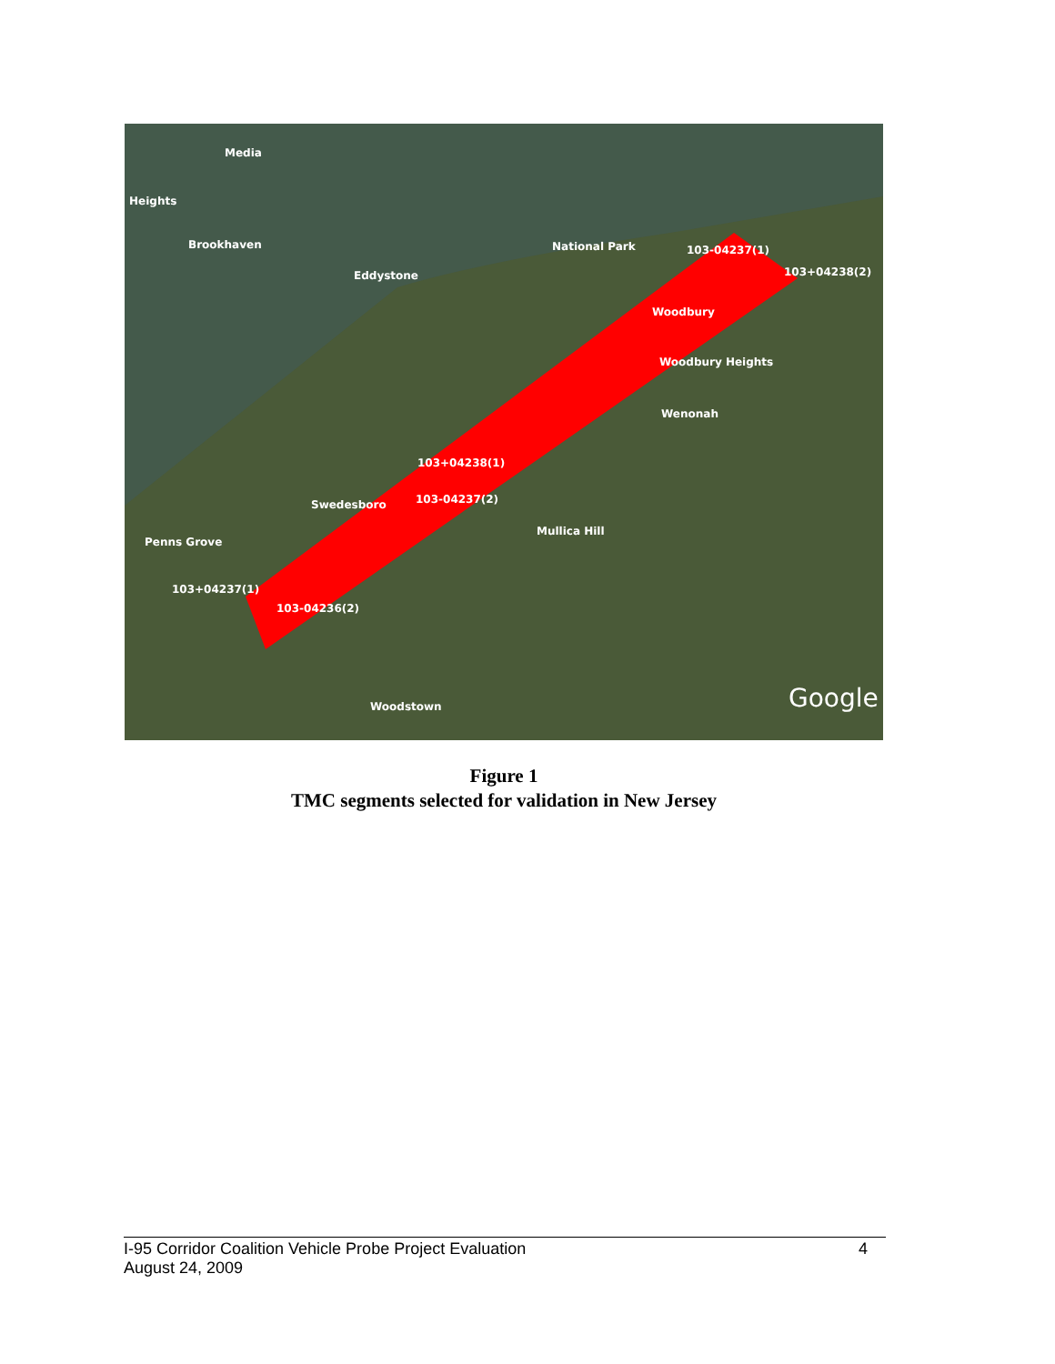Media
Heights
Brookhaven
Eddystone
National Park
Woodbury
Woodbury Heights
Wenonah
103+04238(1)
103-04237(2) Swedesboro
Mullica Hill
Penns Grove
103+04237(1)
103-04236(2)
103-04237(1)
103+04238(2)
Woodstown Google
Figure 1
TMC segments selected for validation in New Jersey
4 I-95 Corridor Coalition Vehicle Probe Project Evaluation
August 24, 2009